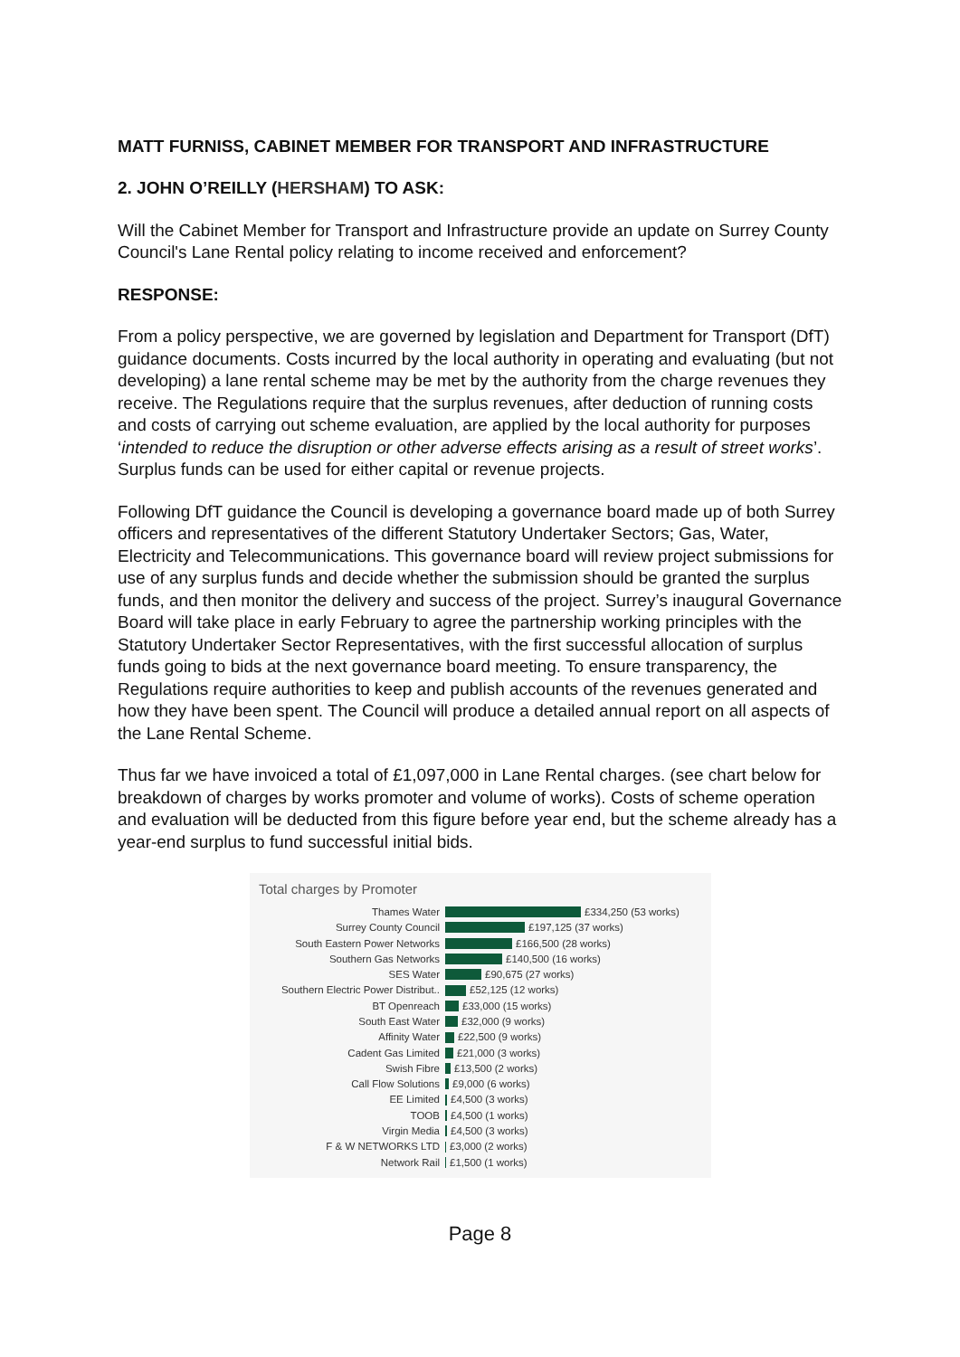MATT FURNISS, CABINET MEMBER FOR TRANSPORT AND INFRASTRUCTURE
2. JOHN O’REILLY (HERSHAM) TO ASK:
Will the Cabinet Member for Transport and Infrastructure provide an update on Surrey County Council's Lane Rental policy relating to income received and enforcement?
RESPONSE:
From a policy perspective, we are governed by legislation and Department for Transport (DfT) guidance documents. Costs incurred by the local authority in operating and evaluating (but not developing) a lane rental scheme may be met by the authority from the charge revenues they receive. The Regulations require that the surplus revenues, after deduction of running costs and costs of carrying out scheme evaluation, are applied by the local authority for purposes ‘intended to reduce the disruption or other adverse effects arising as a result of street works’. Surplus funds can be used for either capital or revenue projects.
Following DfT guidance the Council is developing a governance board made up of both Surrey officers and representatives of the different Statutory Undertaker Sectors; Gas, Water, Electricity and Telecommunications. This governance board will review project submissions for use of any surplus funds and decide whether the submission should be granted the surplus funds, and then monitor the delivery and success of the project. Surrey’s inaugural Governance Board will take place in early February to agree the partnership working principles with the Statutory Undertaker Sector Representatives, with the first successful allocation of surplus funds going to bids at the next governance board meeting. To ensure transparency, the Regulations require authorities to keep and publish accounts of the revenues generated and how they have been spent. The Council will produce a detailed annual report on all aspects of the Lane Rental Scheme.
Thus far we have invoiced a total of £1,097,000 in Lane Rental charges. (see chart below for breakdown of charges by works promoter and volume of works). Costs of scheme operation and evaluation will be deducted from this figure before year end, but the scheme already has a year-end surplus to fund successful initial bids.
Total charges by Promoter
Thames Water £334,250 (53 works)
Surrey County Council £197,125 (37 works)
South Eastern Power Networks £166,500 (28 works)
Southern Gas Networks £140,500 (16 works)
SES Water £90,675 (27 works)
Southern Electric Power Distribut.. £52,125 (12 works)
BT Openreach £33,000 (15 works)
South East Water £32,000 (9 works)
Affinity Water £22,500 (9 works)
Cadent Gas Limited £21,000 (3 works)
Swish Fibre £13,500 (2 works)
Call Flow Solutions £9,000 (6 works)
EE Limited £4,500 (3 works)
TOOB £4,500 (1 works)
Virgin Media £4,500 (3 works)
F & W NETWORKS LTD £3,000 (2 works)
Network Rail £1,500 (1 works)
Page 8